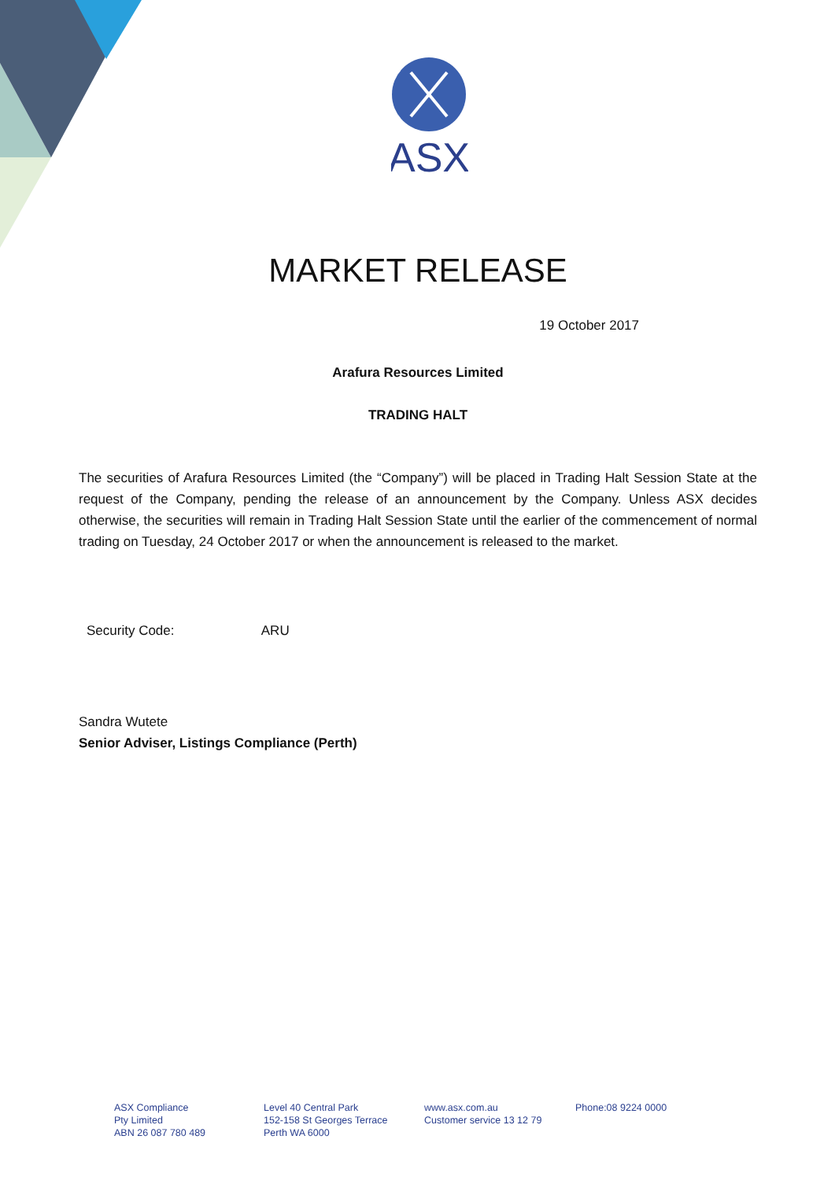ASX
MARKET RELEASE
19 October 2017
Arafura Resources Limited
TRADING HALT
The securities of Arafura Resources Limited (the “Company”) will be placed in Trading Halt Session State at the request of the Company, pending the release of an announcement by the Company. Unless ASX decides otherwise, the securities will remain in Trading Halt Session State until the earlier of the commencement of normal trading on Tuesday, 24 October 2017 or when the announcement is released to the market.
Security Code: ARU
Sandra Wutete
Senior Adviser, Listings Compliance (Perth)
ASX Compliance
Pty Limited
ABN 26 087 780 489
Level 40 Central Park
152-158 St Georges Terrace
Perth WA 6000
www.asx.com.au
Customer service 13 12 79
Phone:08 9224 0000